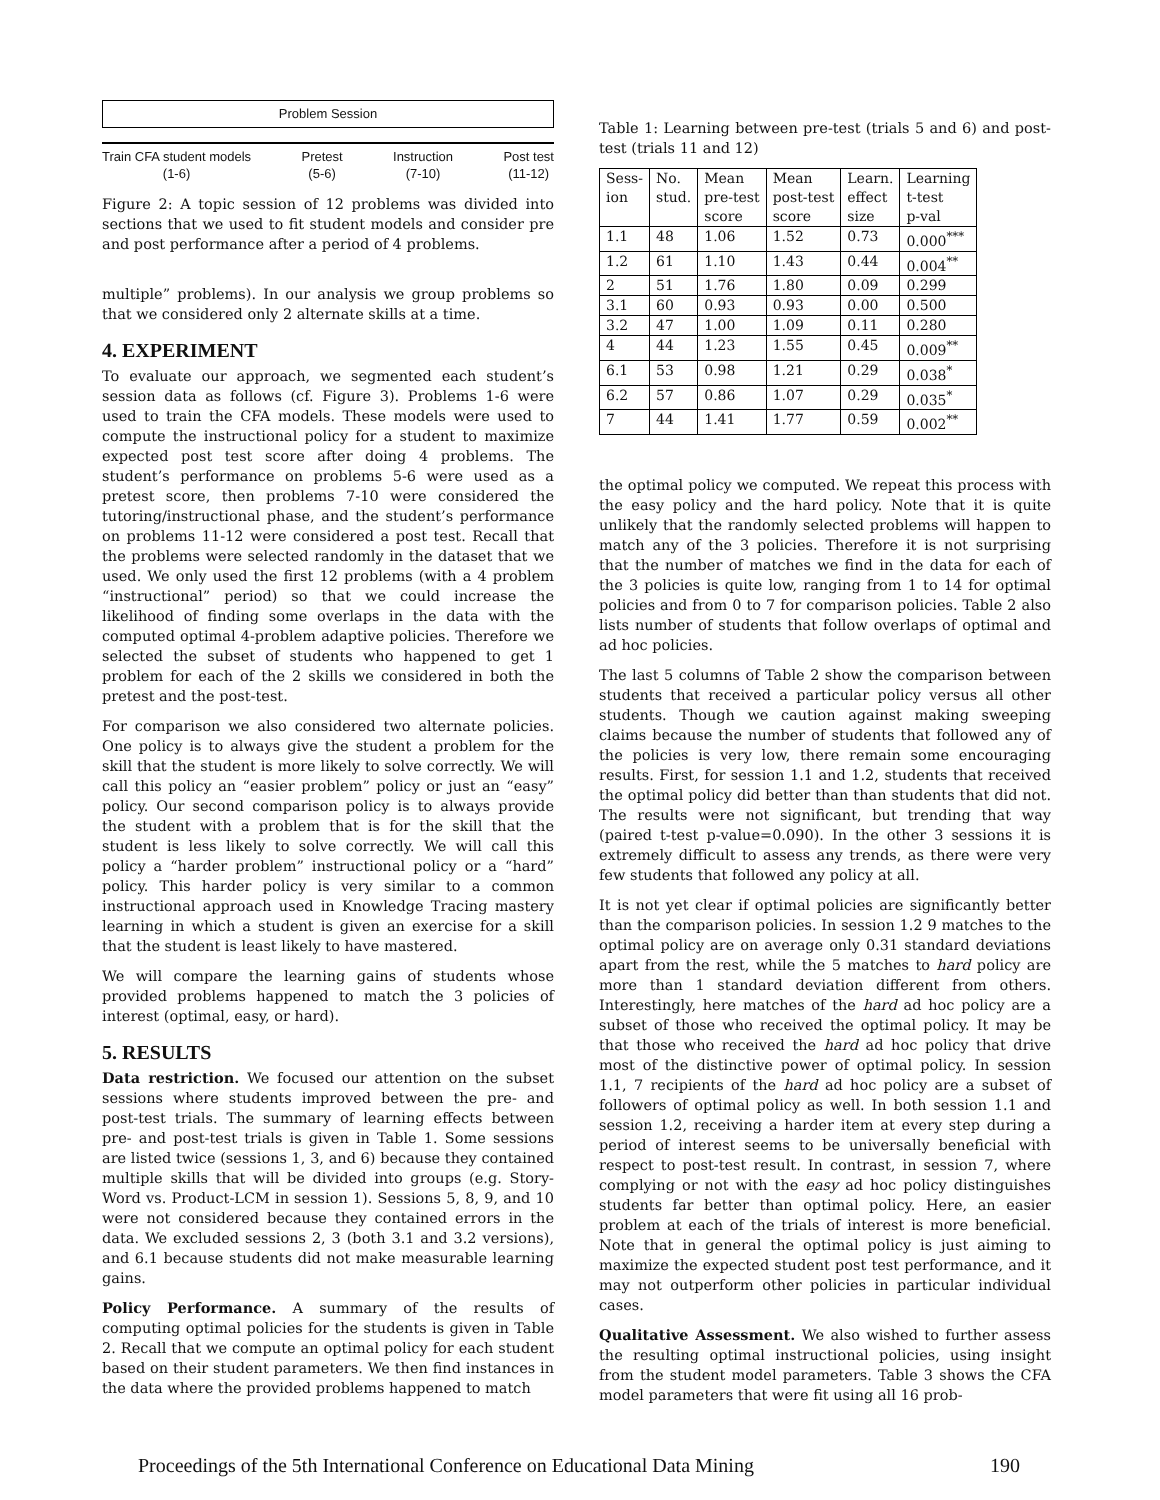Problem Session
Train CFA student models
(1-6) Pretest
(5-6) Instruction
(7-10) Post test
(11-12)
Figure 2: A topic session of 12 problems was divided into sections that we used to fit student models and consider pre and post performance after a period of 4 problems.
multiple” problems). In our analysis we group problems so that we considered only 2 alternate skills at a time.
4. EXPERIMENT
To evaluate our approach, we segmented each student’s session data as follows (cf. Figure 3). Problems 1-6 were used to train the CFA models. These models were used to compute the instructional policy for a student to maximize expected post test score after doing 4 problems. The student’s performance on problems 5-6 were used as a pretest score, then problems 7-10 were considered the tutoring/instructional phase, and the student’s performance on problems 11-12 were considered a post test. Recall that the problems were selected randomly in the dataset that we used. We only used the first 12 problems (with a 4 problem “instructional” period) so that we could increase the likelihood of finding some overlaps in the data with the computed optimal 4-problem adaptive policies. Therefore we selected the subset of students who happened to get 1 problem for each of the 2 skills we considered in both the pretest and the post-test.
For comparison we also considered two alternate policies. One policy is to always give the student a problem for the skill that the student is more likely to solve correctly. We will call this policy an “easier problem” policy or just an “easy” policy. Our second comparison policy is to always provide the student with a problem that is for the skill that the student is less likely to solve correctly. We will call this policy a “harder problem” instructional policy or a “hard” policy. This harder policy is very similar to a common instructional approach used in Knowledge Tracing mastery learning in which a student is given an exercise for a skill that the student is least likely to have mastered.
We will compare the learning gains of students whose provided problems happened to match the 3 policies of interest (optimal, easy, or hard).
5. RESULTS
Data restriction. We focused our attention on the subset sessions where students improved between the pre- and post-test trials. The summary of learning effects between pre- and post-test trials is given in Table 1. Some sessions are listed twice (sessions 1, 3, and 6) because they contained multiple skills that will be divided into groups (e.g. Story-Word vs. Product-LCM in session 1). Sessions 5, 8, 9, and 10 were not considered because they contained errors in the data. We excluded sessions 2, 3 (both 3.1 and 3.2 versions), and 6.1 because students did not make measurable learning gains.
Policy Performance. A summary of the results of computing optimal policies for the students is given in Table 2. Recall that we compute an optimal policy for each student based on their student parameters. We then find instances in the data where the provided problems happened to match
Table 1: Learning between pre-test (trials 5 and 6) and post-test (trials 11 and 12)
| Sess- ion | No. stud. | Mean pre-test score | Mean post-test score | Learn. effect size | Learning t-test p-val |
| --- | --- | --- | --- | --- | --- |
| 1.1 | 48 | 1.06 | 1.52 | 0.73 | 0.000<sup>***</sup> |
| 1.2 | 61 | 1.10 | 1.43 | 0.44 | 0.004<sup>**</sup> |
| 2 | 51 | 1.76 | 1.80 | 0.09 | 0.299 |
| 3.1 | 60 | 0.93 | 0.93 | 0.00 | 0.500 |
| 3.2 | 47 | 1.00 | 1.09 | 0.11 | 0.280 |
| 4 | 44 | 1.23 | 1.55 | 0.45 | 0.009<sup>**</sup> |
| 6.1 | 53 | 0.98 | 1.21 | 0.29 | 0.038<sup>*</sup> |
| 6.2 | 57 | 0.86 | 1.07 | 0.29 | 0.035<sup>*</sup> |
| 7 | 44 | 1.41 | 1.77 | 0.59 | 0.002<sup>**</sup> |
the optimal policy we computed. We repeat this process with the easy policy and the hard policy. Note that it is quite unlikely that the randomly selected problems will happen to match any of the 3 policies. Therefore it is not surprising that the number of matches we find in the data for each of the 3 policies is quite low, ranging from 1 to 14 for optimal policies and from 0 to 7 for comparison policies. Table 2 also lists number of students that follow overlaps of optimal and ad hoc policies.
The last 5 columns of Table 2 show the comparison between students that received a particular policy versus all other students. Though we caution against making sweeping claims because the number of students that followed any of the policies is very low, there remain some encouraging results. First, for session 1.1 and 1.2, students that received the optimal policy did better than than students that did not. The results were not significant, but trending that way (paired t-test p-value=0.090). In the other 3 sessions it is extremely difficult to assess any trends, as there were very few students that followed any policy at all.
It is not yet clear if optimal policies are significantly better than the comparison policies. In session 1.2 9 matches to the optimal policy are on average only 0.31 standard deviations apart from the rest, while the 5 matches to hard policy are more than 1 standard deviation different from others. Interestingly, here matches of the hard ad hoc policy are a subset of those who received the optimal policy. It may be that those who received the hard ad hoc policy that drive most of the distinctive power of optimal policy. In session 1.1, 7 recipients of the hard ad hoc policy are a subset of followers of optimal policy as well. In both session 1.1 and session 1.2, receiving a harder item at every step during a period of interest seems to be universally beneficial with respect to post-test result. In contrast, in session 7, where complying or not with the easy ad hoc policy distinguishes students far better than optimal policy. Here, an easier problem at each of the trials of interest is more beneficial. Note that in general the optimal policy is just aiming to maximize the expected student post test performance, and it may not outperform other policies in particular individual cases.
Qualitative Assessment. We also wished to further assess the resulting optimal instructional policies, using insight from the student model parameters. Table 3 shows the CFA model parameters that were fit using all 16 prob-
Proceedings of the 5th International Conference on Educational Data Mining 190